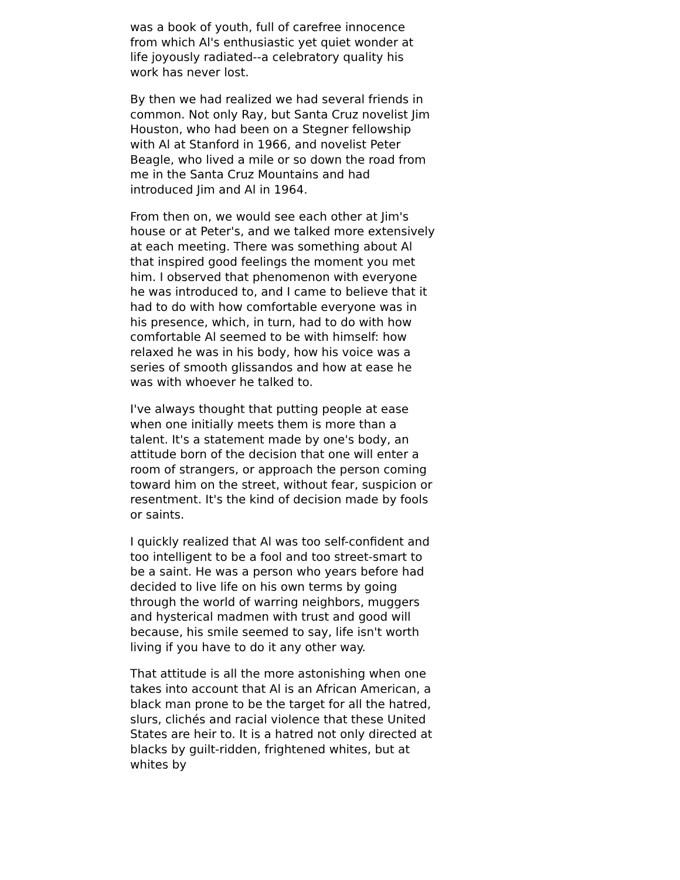was a book of youth, full of carefree innocence from which Al's enthusiastic yet quiet wonder at life joyously radiated--a celebratory quality his work has never lost.
By then we had realized we had several friends in common. Not only Ray, but Santa Cruz novelist Jim Houston, who had been on a Stegner fellowship with Al at Stanford in 1966, and novelist Peter Beagle, who lived a mile or so down the road from me in the Santa Cruz Mountains and had introduced Jim and Al in 1964.
From then on, we would see each other at Jim's house or at Peter's, and we talked more extensively at each meeting. There was something about Al that inspired good feelings the moment you met him. I observed that phenomenon with everyone he was introduced to, and I came to believe that it had to do with how comfortable everyone was in his presence, which, in turn, had to do with how comfortable Al seemed to be with himself: how relaxed he was in his body, how his voice was a series of smooth glissandos and how at ease he was with whoever he talked to.
I've always thought that putting people at ease when one initially meets them is more than a talent. It's a statement made by one's body, an attitude born of the decision that one will enter a room of strangers, or approach the person coming toward him on the street, without fear, suspicion or resentment. It's the kind of decision made by fools or saints.
I quickly realized that Al was too self-confident and too intelligent to be a fool and too street-smart to be a saint. He was a person who years before had decided to live life on his own terms by going through the world of warring neighbors, muggers and hysterical madmen with trust and good will because, his smile seemed to say, life isn't worth living if you have to do it any other way.
That attitude is all the more astonishing when one takes into account that Al is an African American, a black man prone to be the target for all the hatred, slurs, clichés and racial violence that these United States are heir to. It is a hatred not only directed at blacks by guilt-ridden, frightened whites, but at whites by